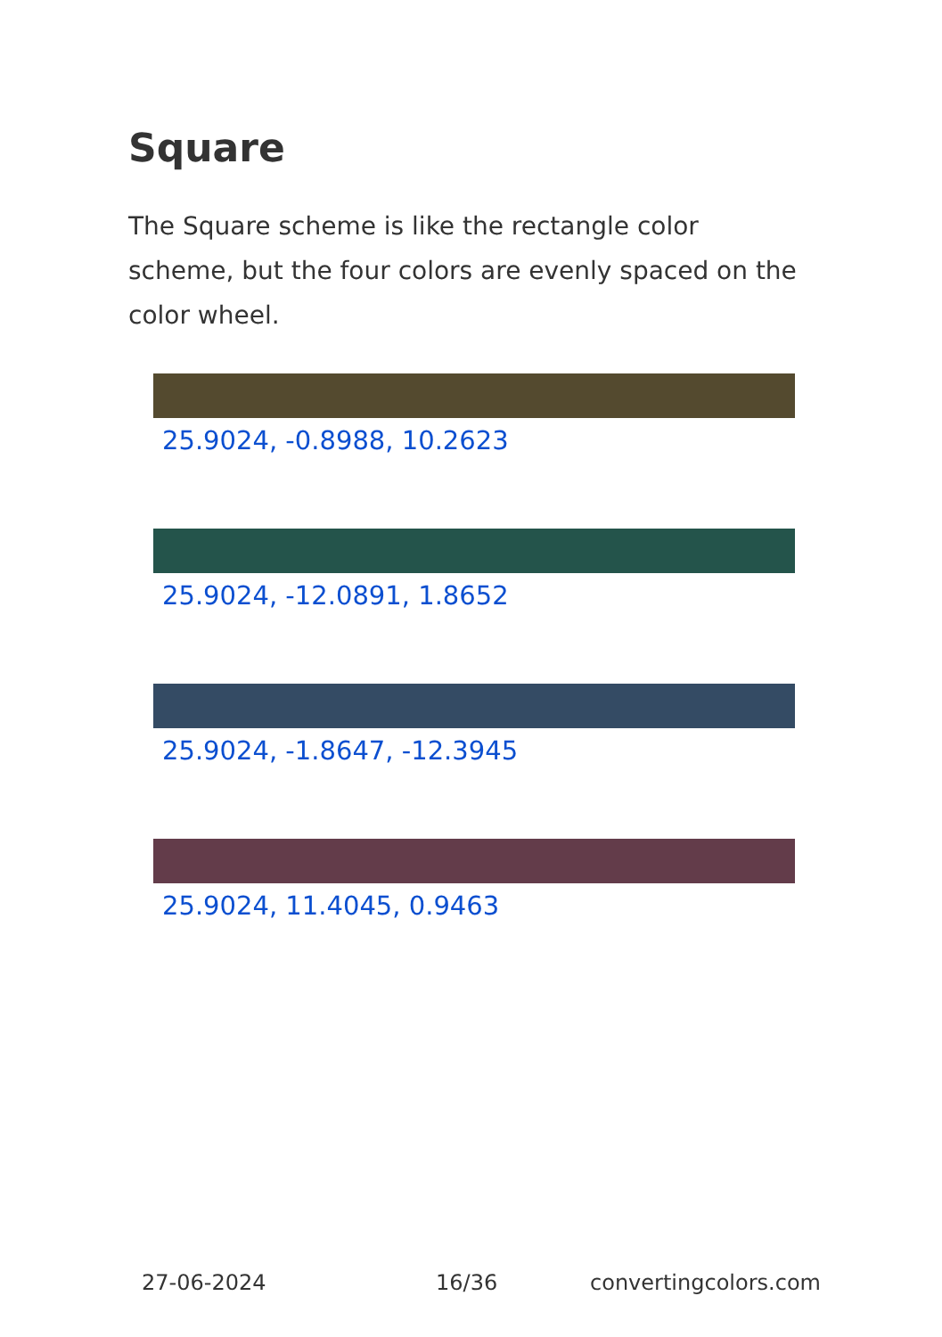Square
The Square scheme is like the rectangle color scheme, but the four colors are evenly spaced on the color wheel.
25.9024, -0.8988, 10.2623
25.9024, -12.0891, 1.8652
25.9024, -1.8647, -12.3945
25.9024, 11.4045, 0.9463
27-06-2024 16/36 convertingcolors.com